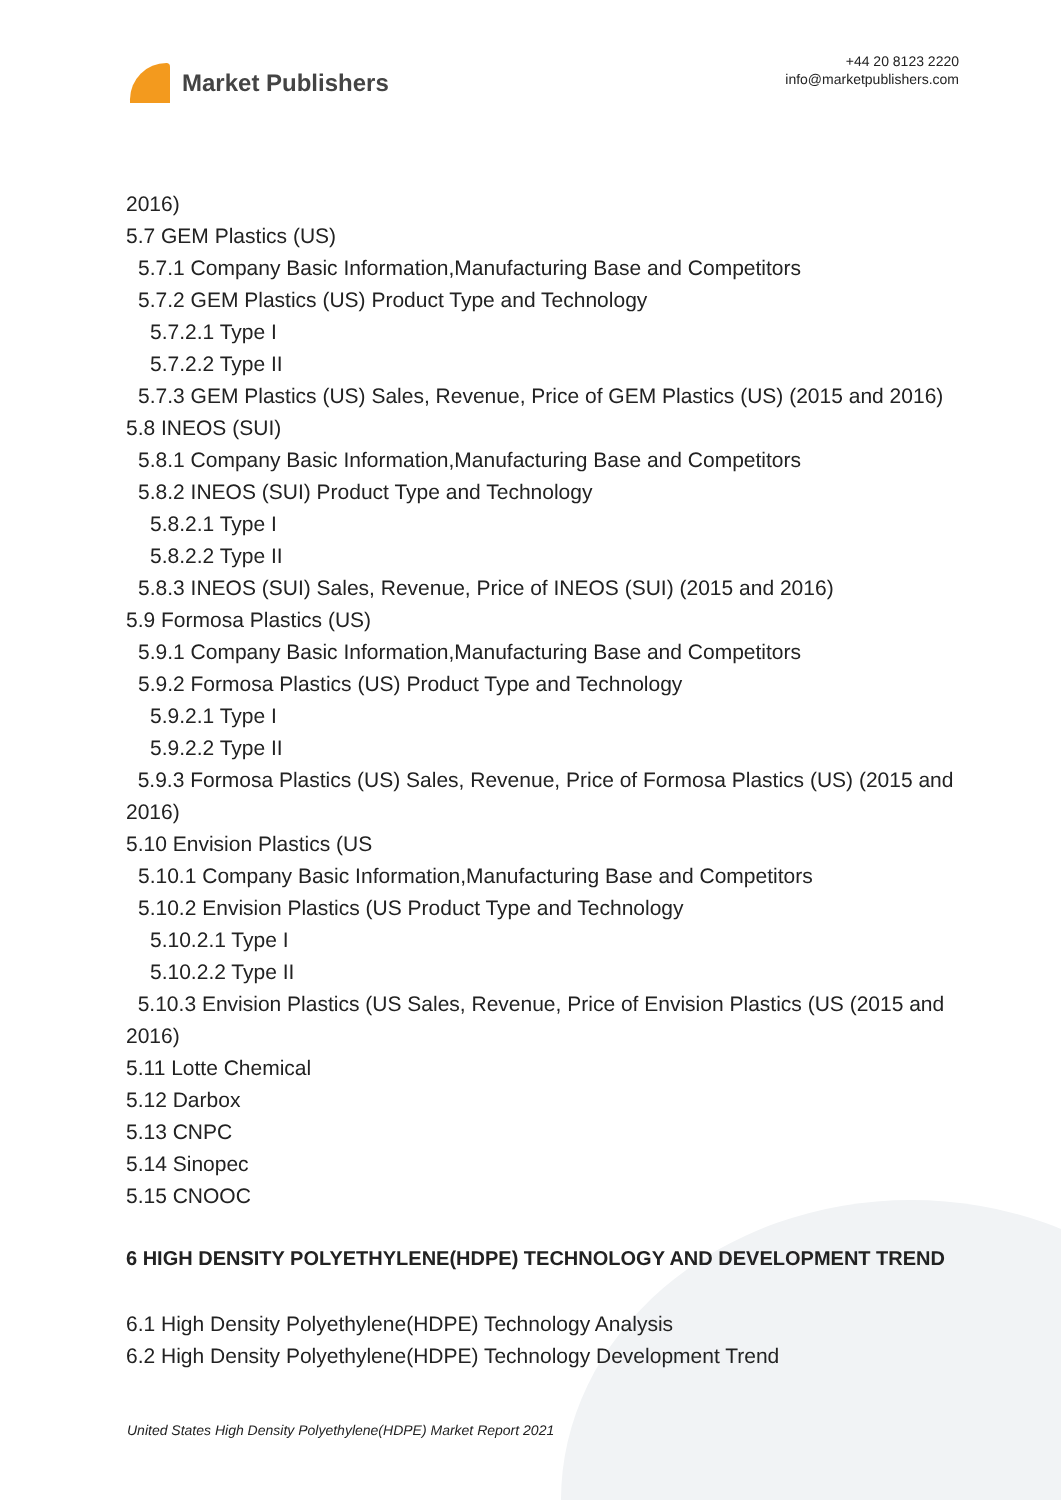Market Publishers
+44 20 8123 2220
info@marketpublishers.com
2016)
5.7 GEM Plastics (US)
5.7.1 Company Basic Information,Manufacturing Base and Competitors
5.7.2 GEM Plastics (US) Product Type and Technology
5.7.2.1 Type I
5.7.2.2 Type II
5.7.3 GEM Plastics (US) Sales, Revenue, Price of GEM Plastics (US) (2015 and 2016)
5.8 INEOS (SUI)
5.8.1 Company Basic Information,Manufacturing Base and Competitors
5.8.2 INEOS (SUI) Product Type and Technology
5.8.2.1 Type I
5.8.2.2 Type II
5.8.3 INEOS (SUI) Sales, Revenue, Price of INEOS (SUI) (2015 and 2016)
5.9 Formosa Plastics (US)
5.9.1 Company Basic Information,Manufacturing Base and Competitors
5.9.2 Formosa Plastics (US) Product Type and Technology
5.9.2.1 Type I
5.9.2.2 Type II
5.9.3 Formosa Plastics (US) Sales, Revenue, Price of Formosa Plastics (US) (2015 and 2016)
5.10 Envision Plastics (US
5.10.1 Company Basic Information,Manufacturing Base and Competitors
5.10.2 Envision Plastics (US Product Type and Technology
5.10.2.1 Type I
5.10.2.2 Type II
5.10.3 Envision Plastics (US Sales, Revenue, Price of Envision Plastics (US (2015 and 2016)
5.11 Lotte Chemical
5.12 Darbox
5.13 CNPC
5.14 Sinopec
5.15 CNOOC
6 HIGH DENSITY POLYETHYLENE(HDPE) TECHNOLOGY AND DEVELOPMENT TREND
6.1 High Density Polyethylene(HDPE) Technology Analysis
6.2 High Density Polyethylene(HDPE) Technology Development Trend
United States High Density Polyethylene(HDPE) Market Report 2021